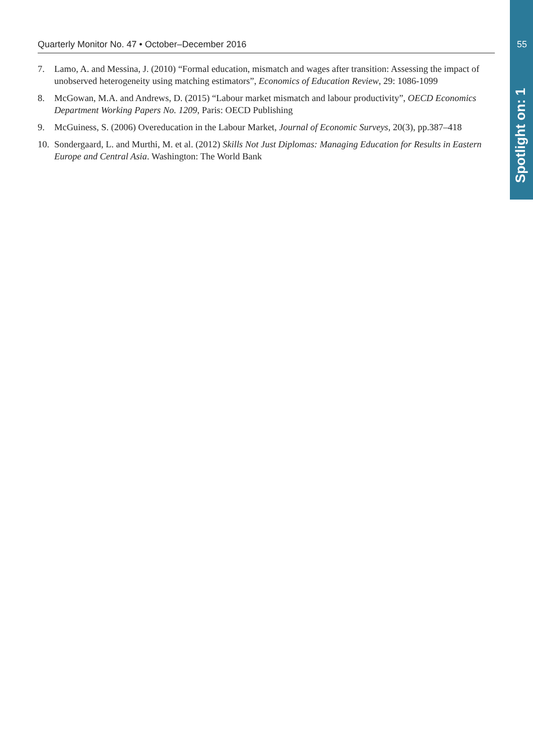Quarterly Monitor No. 47 • October–December 2016 55
Spotlight on: 1
7. Lamo, A. and Messina, J. (2010) “Formal education, mismatch and wages after transition: Assessing the impact of unobserved heterogeneity using matching estimators”, Economics of Education Review, 29: 1086-1099
8. McGowan, M.A. and Andrews, D. (2015) “Labour market mismatch and labour productivity”, OECD Economics Department Working Papers No. 1209, Paris: OECD Publishing
9. McGuiness, S. (2006) Overeducation in the Labour Market, Journal of Economic Surveys, 20(3), pp.387–418
10. Sondergaard, L. and Murthi, M. et al. (2012) Skills Not Just Diplomas: Managing Education for Results in Eastern Europe and Central Asia. Washington: The World Bank